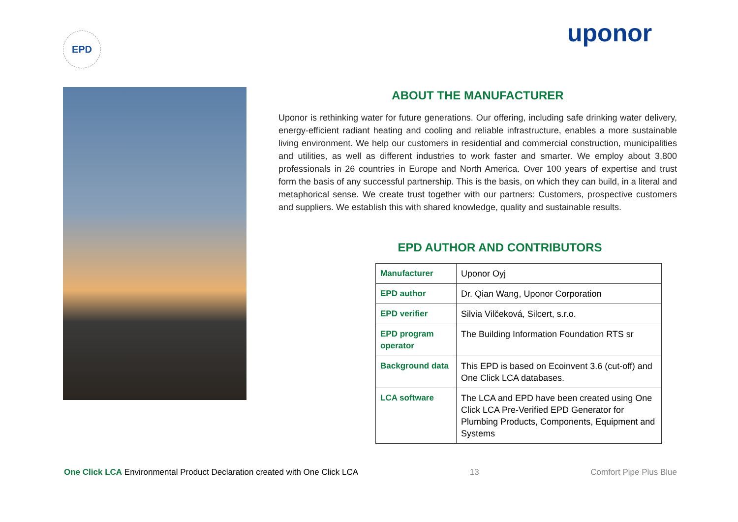EPD uponor
ABOUT THE MANUFACTURER
Uponor is rethinking water for future generations. Our offering, including safe drinking water delivery, energy-efficient radiant heating and cooling and reliable infrastructure, enables a more sustainable living environment. We help our customers in residential and commercial construction, municipalities and utilities, as well as different industries to work faster and smarter. We employ about 3,800 professionals in 26 countries in Europe and North America. Over 100 years of expertise and trust form the basis of any successful partnership. This is the basis, on which they can build, in a literal and metaphorical sense. We create trust together with our partners: Customers, prospective customers and suppliers. We establish this with shared knowledge, quality and sustainable results.
EPD AUTHOR AND CONTRIBUTORS
| Manufacturer | Uponor Oyj |
| EPD author | Dr. Qian Wang, Uponor Corporation |
| EPD verifier | Silvia Vilčeková, Silcert, s.r.o. |
| EPD program operator | The Building Information Foundation RTS sr |
| Background data | This EPD is based on Ecoinvent 3.6 (cut-off) and One Click LCA databases. |
| LCA software | The LCA and EPD have been created using One Click LCA Pre-Verified EPD Generator for Plumbing Products, Components, Equipment and Systems |
One Click LCA Environmental Product Declaration created with One Click LCA
13
Comfort Pipe Plus Blue